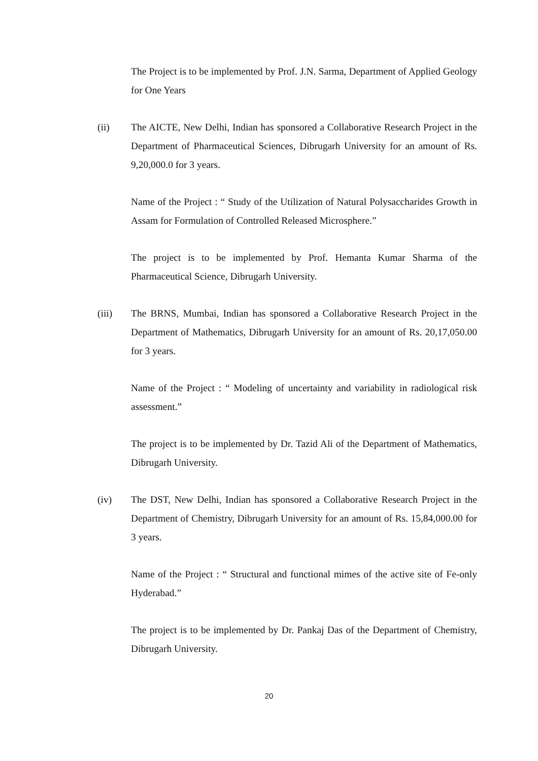The Project is to be implemented by Prof. J.N. Sarma, Department of Applied Geology for One Years
(ii) The AICTE, New Delhi, Indian has sponsored a Collaborative Research Project in the Department of Pharmaceutical Sciences, Dibrugarh University for an amount of Rs. 9,20,000.0 for 3 years.
Name of the Project : “ Study of the Utilization of Natural Polysaccharides Growth in Assam for Formulation of Controlled Released Microsphere.”
The project is to be implemented by Prof. Hemanta Kumar Sharma of the Pharmaceutical Science, Dibrugarh University.
(iii) The BRNS, Mumbai, Indian has sponsored a Collaborative Research Project in the Department of Mathematics, Dibrugarh University for an amount of Rs. 20,17,050.00 for 3 years.
Name of the Project : “ Modeling of uncertainty and variability in radiological risk assessment.”
The project is to be implemented by Dr. Tazid Ali of the Department of Mathematics, Dibrugarh University.
(iv) The DST, New Delhi, Indian has sponsored a Collaborative Research Project in the Department of Chemistry, Dibrugarh University for an amount of Rs. 15,84,000.00 for 3 years.
Name of the Project : “ Structural and functional mimes of the active site of Fe-only Hyderabad.”
The project is to be implemented by Dr. Pankaj Das of the Department of Chemistry, Dibrugarh University.
20